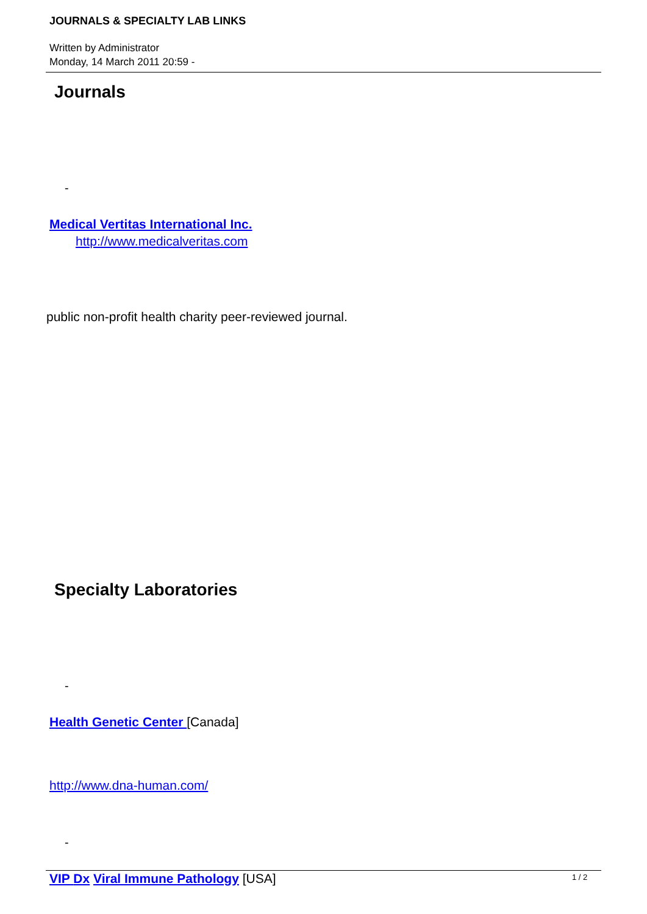JOURNALS & SPECIALTY LAB LINKS
Written by Administrator
Monday, 14 March 2011 20:59 -
Journals
-
Medical Vertitas International Inc.
http://www.medicalveritas.com
public non-profit health charity peer-reviewed journal.
Specialty Laboratories
-
Health Genetic Center [Canada]
http://www.dna-human.com/
-
VIP Dx Viral Immune Pathology [USA]
1 / 2